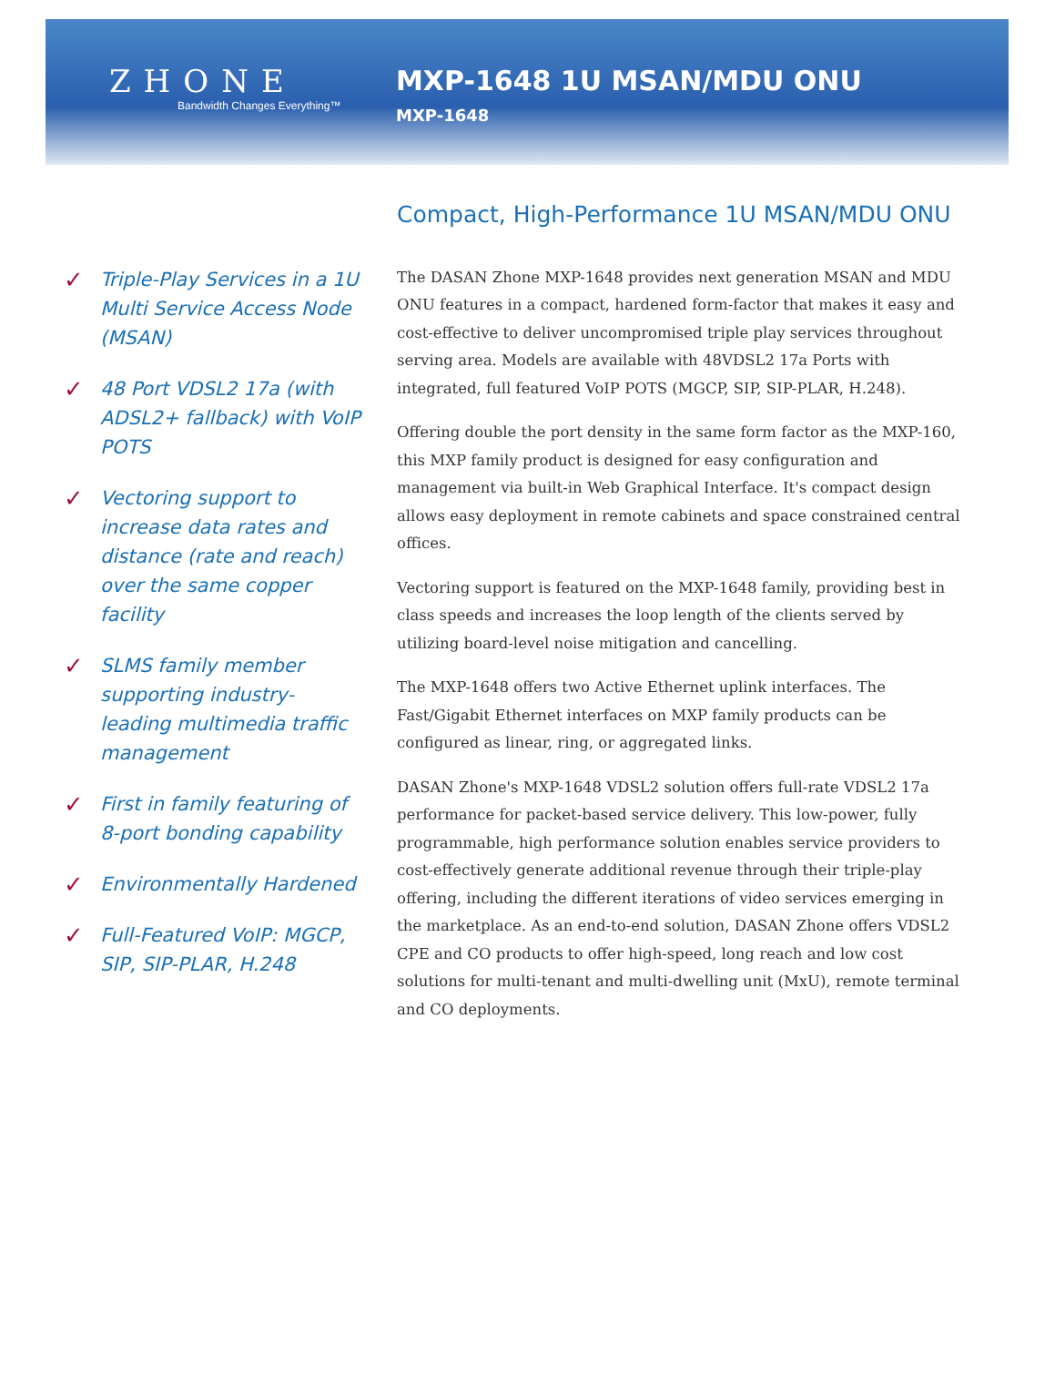ZHONE
Bandwidth Changes Everything™
MXP-1648 1U MSAN/MDU ONU
MXP-1648
✓ Triple-Play Services in a 1U Multi Service Access Node (MSAN)
✓ 48 Port VDSL2 17a (with ADSL2+ fallback) with VoIP POTS
✓ Vectoring support to increase data rates and distance (rate and reach) over the same copper facility
✓ SLMS family member supporting industry-leading multimedia traffic management
✓ First in family featuring of 8-port bonding capability
✓ Environmentally Hardened
✓ Full-Featured VoIP: MGCP, SIP, SIP-PLAR, H.248
Compact, High-Performance 1U MSAN/MDU ONU
The DASAN Zhone MXP-1648 provides next generation MSAN and MDU ONU features in a compact, hardened form-factor that makes it easy and cost-effective to deliver uncompromised triple play services throughout serving area. Models are available with 48VDSL2 17a Ports with integrated, full featured VoIP POTS (MGCP, SIP, SIP-PLAR, H.248).
Offering double the port density in the same form factor as the MXP-160, this MXP family product is designed for easy configuration and management via built-in Web Graphical Interface. It's compact design allows easy deployment in remote cabinets and space constrained central offices.
Vectoring support is featured on the MXP-1648 family, providing best in class speeds and increases the loop length of the clients served by utilizing board-level noise mitigation and cancelling.
The MXP-1648 offers two Active Ethernet uplink interfaces. The Fast/Gigabit Ethernet interfaces on MXP family products can be configured as linear, ring, or aggregated links.
DASAN Zhone's MXP-1648 VDSL2 solution offers full-rate VDSL2 17a performance for packet-based service delivery. This low-power, fully programmable, high performance solution enables service providers to cost-effectively generate additional revenue through their triple-play offering, including the different iterations of video services emerging in the marketplace. As an end-to-end solution, DASAN Zhone offers VDSL2 CPE and CO products to offer high-speed, long reach and low cost solutions for multi-tenant and multi-dwelling unit (MxU), remote terminal and CO deployments.